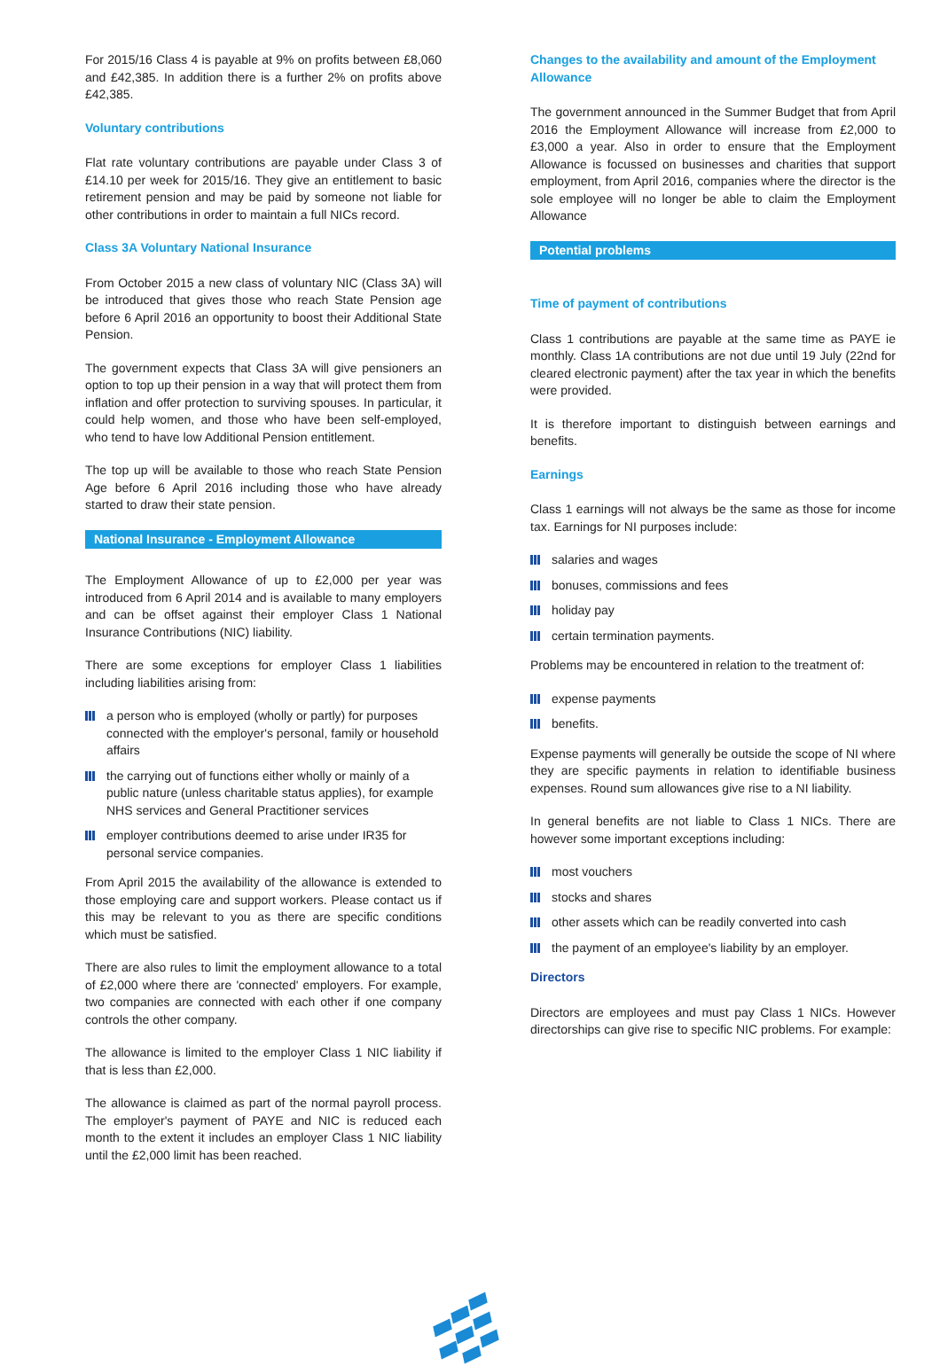For 2015/16 Class 4 is payable at 9% on profits between £8,060 and £42,385. In addition there is a further 2% on profits above £42,385.
Voluntary contributions
Flat rate voluntary contributions are payable under Class 3 of £14.10 per week for 2015/16. They give an entitlement to basic retirement pension and may be paid by someone not liable for other contributions in order to maintain a full NICs record.
Class 3A Voluntary National Insurance
From October 2015 a new class of voluntary NIC (Class 3A) will be introduced that gives those who reach State Pension age before 6 April 2016 an opportunity to boost their Additional State Pension.
The government expects that Class 3A will give pensioners an option to top up their pension in a way that will protect them from inflation and offer protection to surviving spouses. In particular, it could help women, and those who have been self-employed, who tend to have low Additional Pension entitlement.
The top up will be available to those who reach State Pension Age before 6 April 2016 including those who have already started to draw their state pension.
National Insurance - Employment Allowance
The Employment Allowance of up to £2,000 per year was introduced from 6 April 2014 and is available to many employers and can be offset against their employer Class 1 National Insurance Contributions (NIC) liability.
There are some exceptions for employer Class 1 liabilities including liabilities arising from:
a person who is employed (wholly or partly) for purposes connected with the employer's personal, family or household affairs
the carrying out of functions either wholly or mainly of a public nature (unless charitable status applies), for example NHS services and General Practitioner services
employer contributions deemed to arise under IR35 for personal service companies.
From April 2015 the availability of the allowance is extended to those employing care and support workers. Please contact us if this may be relevant to you as there are specific conditions which must be satisfied.
There are also rules to limit the employment allowance to a total of £2,000 where there are 'connected' employers. For example, two companies are connected with each other if one company controls the other company.
The allowance is limited to the employer Class 1 NIC liability if that is less than £2,000.
The allowance is claimed as part of the normal payroll process. The employer's payment of PAYE and NIC is reduced each month to the extent it includes an employer Class 1 NIC liability until the £2,000 limit has been reached.
Changes to the availability and amount of the Employment Allowance
The government announced in the Summer Budget that from April 2016 the Employment Allowance will increase from £2,000 to £3,000 a year. Also in order to ensure that the Employment Allowance is focussed on businesses and charities that support employment, from April 2016, companies where the director is the sole employee will no longer be able to claim the Employment Allowance
Potential problems
Time of payment of contributions
Class 1 contributions are payable at the same time as PAYE ie monthly. Class 1A contributions are not due until 19 July (22nd for cleared electronic payment) after the tax year in which the benefits were provided.
It is therefore important to distinguish between earnings and benefits.
Earnings
Class 1 earnings will not always be the same as those for income tax. Earnings for NI purposes include:
salaries and wages
bonuses, commissions and fees
holiday pay
certain termination payments.
Problems may be encountered in relation to the treatment of:
expense payments
benefits.
Expense payments will generally be outside the scope of NI where they are specific payments in relation to identifiable business expenses. Round sum allowances give rise to a NI liability.
In general benefits are not liable to Class 1 NICs. There are however some important exceptions including:
most vouchers
stocks and shares
other assets which can be readily converted into cash
the payment of an employee's liability by an employer.
Directors
Directors are employees and must pay Class 1 NICs. However directorships can give rise to specific NIC problems. For example: